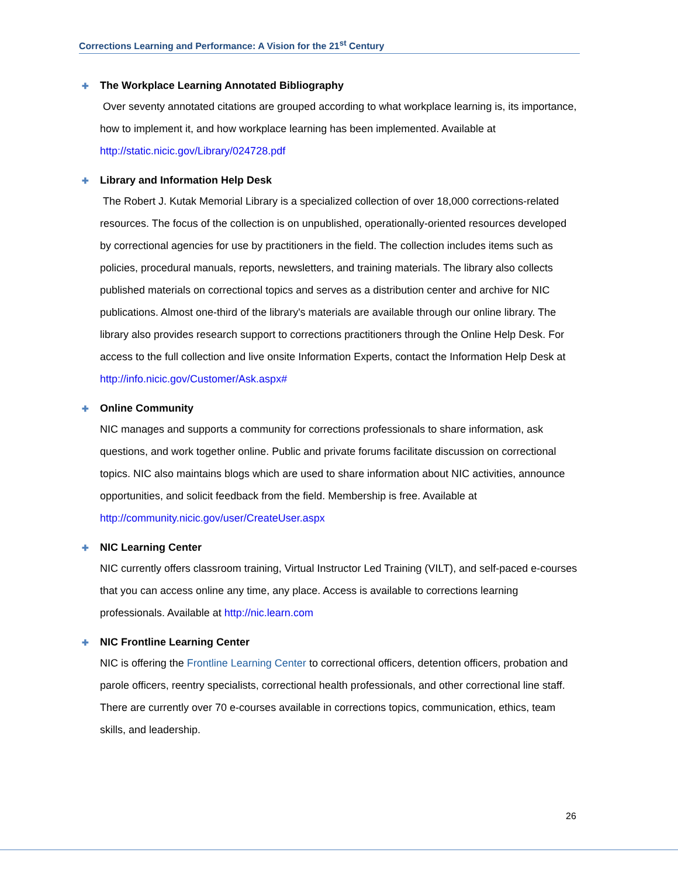Corrections Learning and Performance: A Vision for the 21<sup>st</sup> Century
✚ The Workplace Learning Annotated Bibliography
Over seventy annotated citations are grouped according to what workplace learning is, its importance, how to implement it, and how workplace learning has been implemented. Available at http://static.nicic.gov/Library/024728.pdf
✚ Library and Information Help Desk
The Robert J. Kutak Memorial Library is a specialized collection of over 18,000 corrections-related resources. The focus of the collection is on unpublished, operationally-oriented resources developed by correctional agencies for use by practitioners in the field. The collection includes items such as policies, procedural manuals, reports, newsletters, and training materials. The library also collects published materials on correctional topics and serves as a distribution center and archive for NIC publications. Almost one-third of the library's materials are available through our online library. The library also provides research support to corrections practitioners through the Online Help Desk. For access to the full collection and live onsite Information Experts, contact the Information Help Desk at http://info.nicic.gov/Customer/Ask.aspx#
✚ Online Community
NIC manages and supports a community for corrections professionals to share information, ask questions, and work together online. Public and private forums facilitate discussion on correctional topics. NIC also maintains blogs which are used to share information about NIC activities, announce opportunities, and solicit feedback from the field. Membership is free. Available at http://community.nicic.gov/user/CreateUser.aspx
✚ NIC Learning Center
NIC currently offers classroom training, Virtual Instructor Led Training (VILT), and self-paced e-courses that you can access online any time, any place. Access is available to corrections learning professionals. Available at http://nic.learn.com
✚ NIC Frontline Learning Center
NIC is offering the Frontline Learning Center to correctional officers, detention officers, probation and parole officers, reentry specialists, correctional health professionals, and other correctional line staff. There are currently over 70 e-courses available in corrections topics, communication, ethics, team skills, and leadership.
26